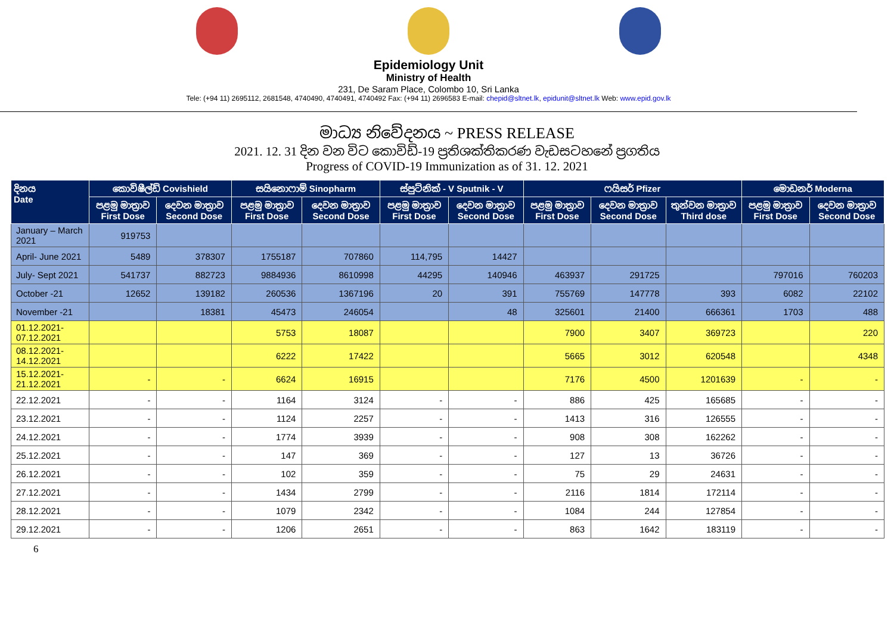Epidemiology Unit
Ministry of Health
231, De Saram Place, Colombo 10, Sri Lanka
Tele: (+94 11) 2695112, 2681548, 4740490, 4740491, 4740492 Fax: (+94 11) 2696583 E-mail: chepid@sltnet.lk, epidunit@sltnet.lk Web: www.epid.gov.lk
මාධ්‍ය නිවේදනය ~ PRESS RELEASE
2021. 12. 31 දින වන විට කොවිඩ්-19 ප්‍රතිශක්තිකරණ වැඩසටහනේ ප්‍රගතිය
Progress of COVID-19 Immunization as of 31. 12. 2021
| දිනය Date | කොවිෂීල්ඩ් Covishield | | සයිනොෆාම් Sinopharm | | ස්පුට්නික් - V Sputnik - V | | ෆයිසර් Pfizer | | | මොඩනර් Moderna | |
| --- | --- | --- | --- | --- | --- | --- | --- | --- | --- | --- | --- |
| | පළමු මාත්‍රාව First Dose | දෙවන මාත්‍රාව Second Dose | පළමු මාත්‍රාව First Dose | දෙවන මාත්‍රාව Second Dose | පළමු මාත්‍රාව First Dose | දෙවන මාත්‍රාව Second Dose | පළමු මාත්‍රාව First Dose | දෙවන මාත්‍රාව Second Dose | තුන්වන මාත්‍රාව Third dose | පළමු මාත්‍රාව First Dose | දෙවන මාත්‍රාව Second Dose |
| January – March 2021 | 919753 | | | | | | | | | | |
| April- June 2021 | 5489 | 378307 | 1755187 | 707860 | 114,795 | 14427 | | | | | |
| July- Sept 2021 | 541737 | 882723 | 9884936 | 8610998 | 44295 | 140946 | 463937 | 291725 | | 797016 | 760203 |
| October -21 | 12652 | 139182 | 260536 | 1367196 | 20 | 391 | 755769 | 147778 | 393 | 6082 | 22102 |
| November -21 | | 18381 | 45473 | 246054 | | 48 | 325601 | 21400 | 666361 | 1703 | 488 |
| 01.12.2021- 07.12.2021 | | | 5753 | 18087 | | | 7900 | 3407 | 369723 | | 220 |
| 08.12.2021- 14.12.2021 | | | 6222 | 17422 | | | 5665 | 3012 | 620548 | | 4348 |
| 15.12.2021- 21.12.2021 | - | - | 6624 | 16915 | | | 7176 | 4500 | 1201639 | - | - |
| 22.12.2021 | - | - | 1164 | 3124 | - | - | 886 | 425 | 165685 | - | - |
| 23.12.2021 | - | - | 1124 | 2257 | - | - | 1413 | 316 | 126555 | - | - |
| 24.12.2021 | - | - | 1774 | 3939 | - | - | 908 | 308 | 162262 | - | - |
| 25.12.2021 | - | - | 147 | 369 | - | - | 127 | 13 | 36726 | - | - |
| 26.12.2021 | - | - | 102 | 359 | - | - | 75 | 29 | 24631 | - | - |
| 27.12.2021 | - | - | 1434 | 2799 | - | - | 2116 | 1814 | 172114 | - | - |
| 28.12.2021 | - | - | 1079 | 2342 | - | - | 1084 | 244 | 127854 | - | - |
| 29.12.2021 | - | - | 1206 | 2651 | - | - | 863 | 1642 | 183119 | - | - |
6